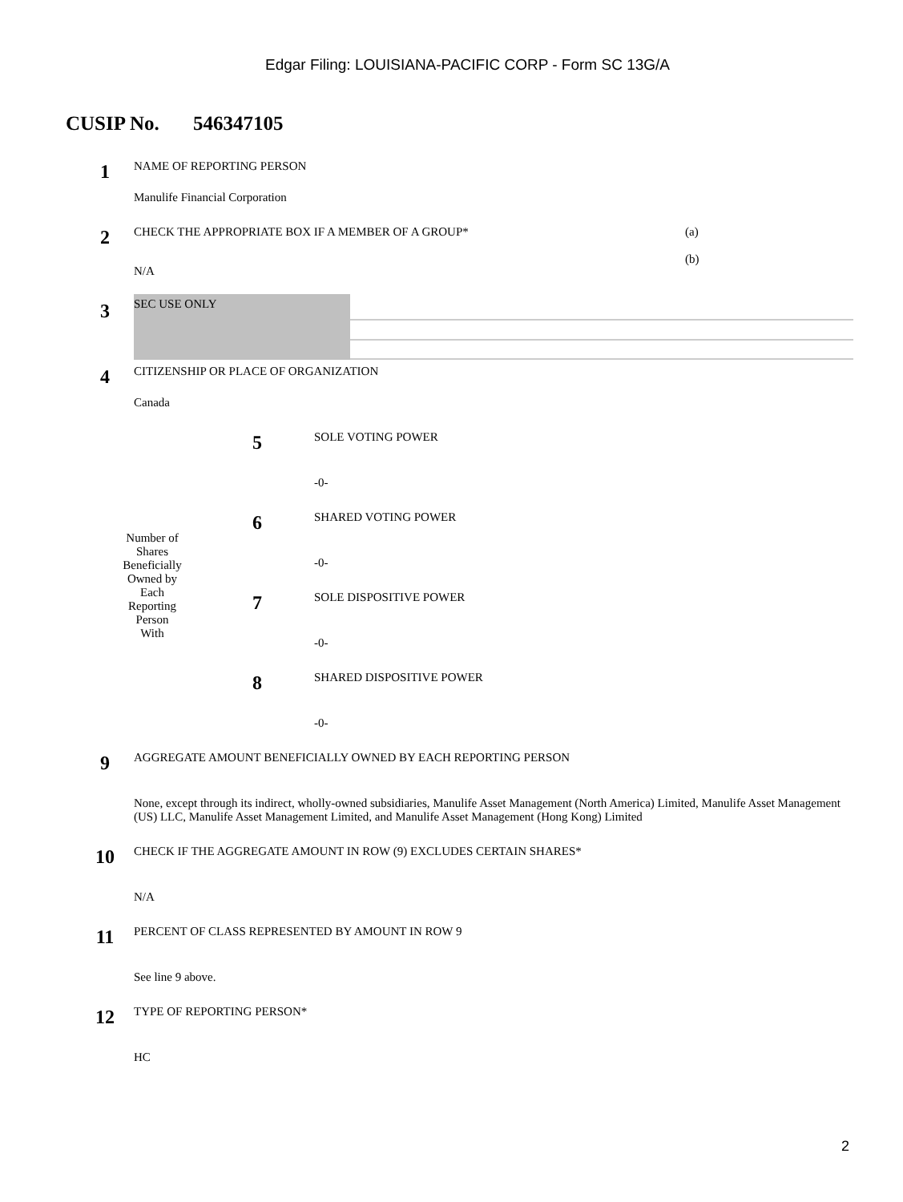Edgar Filing: LOUISIANA-PACIFIC CORP - Form SC 13G/A
CUSIP No. 546347105
| 1 | NAME OF REPORTING PERSON Manulife Financial Corporation | |
| 2 | CHECK THE APPROPRIATE BOX IF A MEMBER OF A GROUP* N/A | (a) (b) |
| 3 | SEC USE ONLY | |
| 4 | CITIZENSHIP OR PLACE OF ORGANIZATION Canada | |
| Number of Shares Beneficially Owned by Each Reporting Person With | 5 | SOLE VOTING POWER -0- |
| | 6 | SHARED VOTING POWER -0- |
| | 7 | SOLE DISPOSITIVE POWER -0- |
| | 8 | SHARED DISPOSITIVE POWER -0- |
| 9 | AGGREGATE AMOUNT BENEFICIALLY OWNED BY EACH REPORTING PERSON None, except through its indirect, wholly-owned subsidiaries, Manulife Asset Management (North America) Limited, Manulife Asset Management (US) LLC, Manulife Asset Management Limited, and Manulife Asset Management (Hong Kong) Limited |
| 10 | CHECK IF THE AGGREGATE AMOUNT IN ROW (9) EXCLUDES CERTAIN SHARES* N/A |
| 11 | PERCENT OF CLASS REPRESENTED BY AMOUNT IN ROW 9 See line 9 above. |
| 12 | TYPE OF REPORTING PERSON* HC |
2